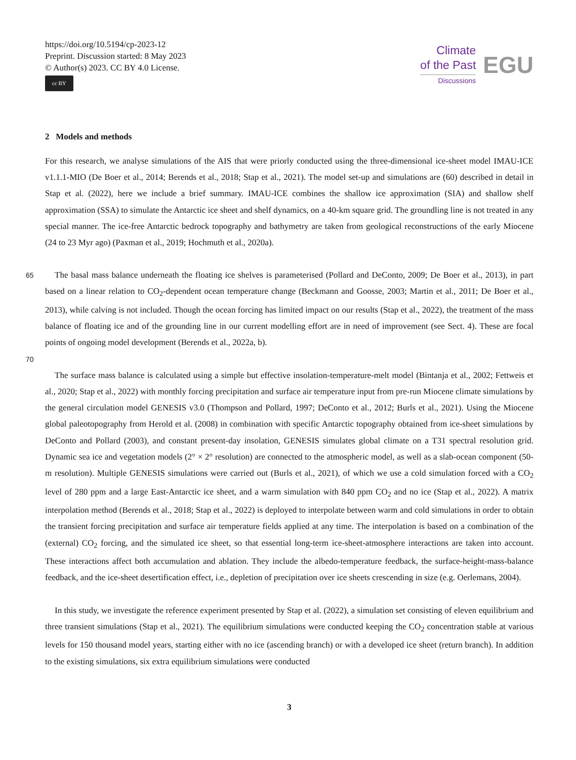https://doi.org/10.5194/cp-2023-12
Preprint. Discussion started: 8 May 2023
© Author(s) 2023. CC BY 4.0 License.
cc BY
Climate
of the Past
Discussions
EGU
2 Models and methods
For this research, we analyse simulations of the AIS that were priorly conducted using the three-dimensional ice-sheet model IMAU-ICE v1.1.1-MIO (De Boer et al., 2014; Berends et al., 2018; Stap et al., 2021). The model set-up and simulations are (60) described in detail in Stap et al. (2022), here we include a brief summary. IMAU-ICE combines the shallow ice approximation (SIA) and shallow shelf approximation (SSA) to simulate the Antarctic ice sheet and shelf dynamics, on a 40-km square grid. The groundling line is not treated in any special manner. The ice-free Antarctic bedrock topography and bathymetry are taken from geological reconstructions of the early Miocene (24 to 23 Myr ago) (Paxman et al., 2019; Hochmuth et al., 2020a).
65
The basal mass balance underneath the floating ice shelves is parameterised (Pollard and DeConto, 2009; De Boer et al., 2013), in part based on a linear relation to CO<sub>2</sub>-dependent ocean temperature change (Beckmann and Goosse, 2003; Martin et al., 2011; De Boer et al., 2013), while calving is not included. Though the ocean forcing has limited impact on our results (Stap et al., 2022), the treatment of the mass balance of floating ice and of the grounding line in our current modelling effort are in need of improvement (see Sect. 4). These are focal points of ongoing model development (Berends et al., 2022a, b).
70
The surface mass balance is calculated using a simple but effective insolation-temperature-melt model (Bintanja et al., 2002; Fettweis et al., 2020; Stap et al., 2022) with monthly forcing precipitation and surface air temperature input from pre-run Miocene climate simulations by the general circulation model GENESIS v3.0 (Thompson and Pollard, 1997; DeConto et al., 2012; Burls et al., 2021). Using the Miocene global paleotopography from Herold et al. (2008) in combination with specific Antarctic topography obtained from ice-sheet simulations by DeConto and Pollard (2003), and constant present-day insolation, GENESIS simulates global climate on a T31 spectral resolution grid. Dynamic sea ice and vegetation models (2° × 2° resolution) are connected to the atmospheric model, as well as a slab-ocean component (50-m resolution). Multiple GENESIS simulations were carried out (Burls et al., 2021), of which we use a cold simulation forced with a CO<sub>2</sub> level of 280 ppm and a large East-Antarctic ice sheet, and a warm simulation with 840 ppm CO<sub>2</sub> and no ice (Stap et al., 2022). A matrix interpolation method (Berends et al., 2018; Stap et al., 2022) is deployed to interpolate between warm and cold simulations in order to obtain the transient forcing precipitation and surface air temperature fields applied at any time. The interpolation is based on a combination of the (external) CO<sub>2</sub> forcing, and the simulated ice sheet, so that essential long-term ice-sheet-atmosphere interactions are taken into account. These interactions affect both accumulation and ablation. They include the albedo-temperature feedback, the surface-height-mass-balance feedback, and the ice-sheet desertification effect, i.e., depletion of precipitation over ice sheets crescending in size (e.g. Oerlemans, 2004).
In this study, we investigate the reference experiment presented by Stap et al. (2022), a simulation set consisting of eleven equilibrium and three transient simulations (Stap et al., 2021). The equilibrium simulations were conducted keeping the CO<sub>2</sub> concentration stable at various levels for 150 thousand model years, starting either with no ice (ascending branch) or with a developed ice sheet (return branch). In addition to the existing simulations, six extra equilibrium simulations were conducted
3